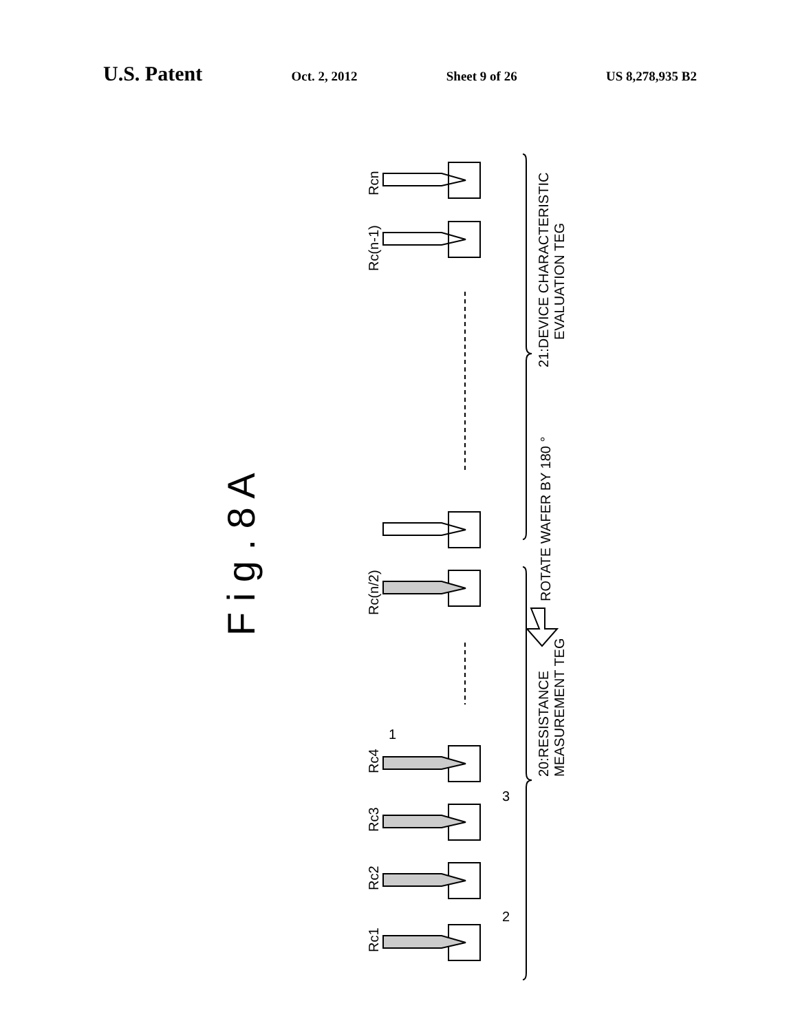U.S. Patent Oct. 2, 2012 Sheet 9 of 26 US 8,278,935 B2
Rcn
Rc(n-1)
Rc(n/2)
Rc4
Rc3
Rc2
Rc1
21:DEVICE CHARACTERISTIC
EVALUATION TEG
ROTATE WAFER BY 180 °
20:RESISTANCE
MEASUREMENT TEG
2
3
1
F i g . 8 A